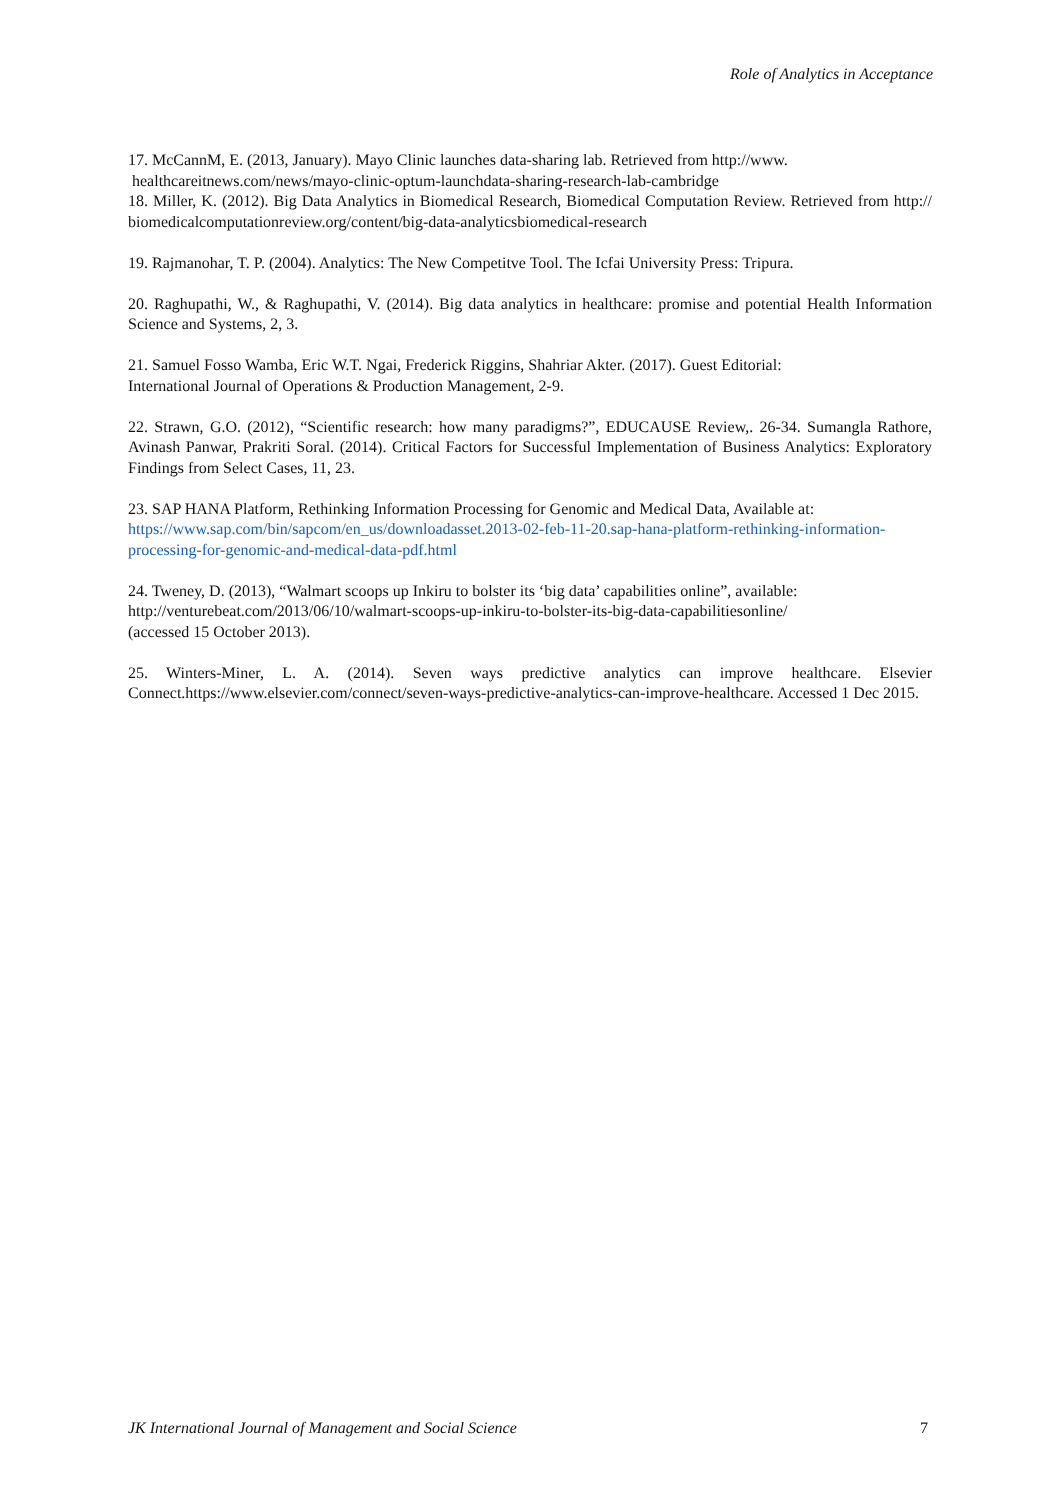Role of Analytics in Acceptance
17. McCannM, E. (2013, January). Mayo Clinic launches data-sharing lab. Retrieved from http://www.
healthcareitnews.com/news/mayo-clinic-optum-launchdata-sharing-research-lab-cambridge
18. Miller, K. (2012). Big Data Analytics in Biomedical Research, Biomedical Computation Review. Retrieved from http:// biomedicalcomputationreview.org/content/big-data-analyticsbiomedical-research
19. Rajmanohar, T. P. (2004). Analytics: The New Competitve Tool. The Icfai University Press: Tripura.
20. Raghupathi, W., & Raghupathi, V. (2014). Big data analytics in healthcare: promise and potential Health Information Science and Systems, 2, 3.
21. Samuel Fosso Wamba, Eric W.T. Ngai, Frederick Riggins, Shahriar Akter. (2017). Guest Editorial:
International Journal of Operations & Production Management, 2-9.
22. Strawn, G.O. (2012), “Scientific research: how many paradigms?”, EDUCAUSE Review,. 26-34. Sumangla Rathore, Avinash Panwar, Prakriti Soral. (2014). Critical Factors for Successful Implementation of Business Analytics: Exploratory Findings from Select Cases, 11, 23.
23. SAP HANA Platform, Rethinking Information Processing for Genomic and Medical Data, Available at:
https://www.sap.com/bin/sapcom/en_us/downloadasset.2013-02-feb-11-20.sap-hana-platform-rethinking-information-processing-for-genomic-and-medical-data-pdf.html
24. Tweney, D. (2013), “Walmart scoops up Inkiru to bolster its ‘big data’ capabilities online”, available:
http://venturebeat.com/2013/06/10/walmart-scoops-up-inkiru-to-bolster-its-big-data-capabilitiesonline/
(accessed 15 October 2013).
25. Winters-Miner, L. A. (2014). Seven ways predictive analytics can improve healthcare. Elsevier Connect.https://www.elsevier.com/connect/seven-ways-predictive-analytics-can-improve-healthcare. Accessed 1 Dec 2015.
JK International Journal of Management and Social Science 7